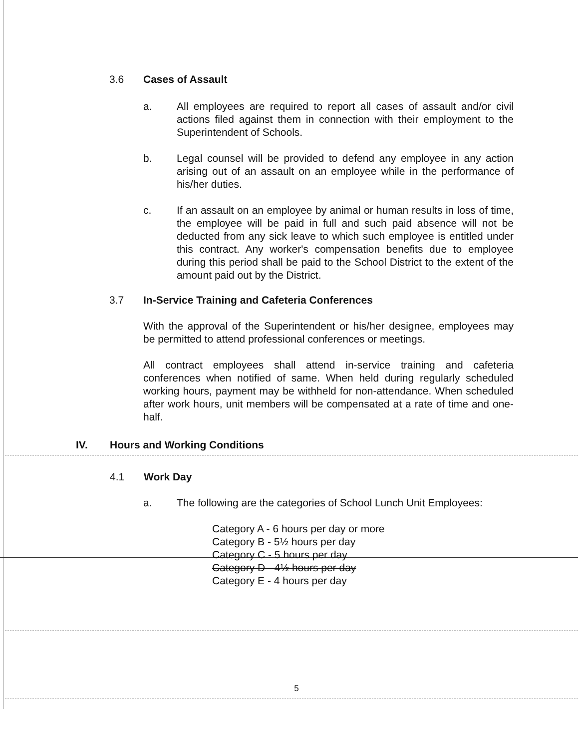3.6 Cases of Assault
a. All employees are required to report all cases of assault and/or civil actions filed against them in connection with their employment to the Superintendent of Schools.
b. Legal counsel will be provided to defend any employee in any action arising out of an assault on an employee while in the performance of his/her duties.
c. If an assault on an employee by animal or human results in loss of time, the employee will be paid in full and such paid absence will not be deducted from any sick leave to which such employee is entitled under this contract. Any worker's compensation benefits due to employee during this period shall be paid to the School District to the extent of the amount paid out by the District.
3.7 In-Service Training and Cafeteria Conferences
With the approval of the Superintendent or his/her designee, employees may be permitted to attend professional conferences or meetings.
All contract employees shall attend in-service training and cafeteria conferences when notified of same. When held during regularly scheduled working hours, payment may be withheld for non-attendance. When scheduled after work hours, unit members will be compensated at a rate of time and one-half.
IV. Hours and Working Conditions
4.1 Work Day
a. The following are the categories of School Lunch Unit Employees:
Category A - 6 hours per day or more
Category B - 5½ hours per day
Category C - 5 hours per day
Category D - 4½ hours per day
Category E - 4 hours per day
5